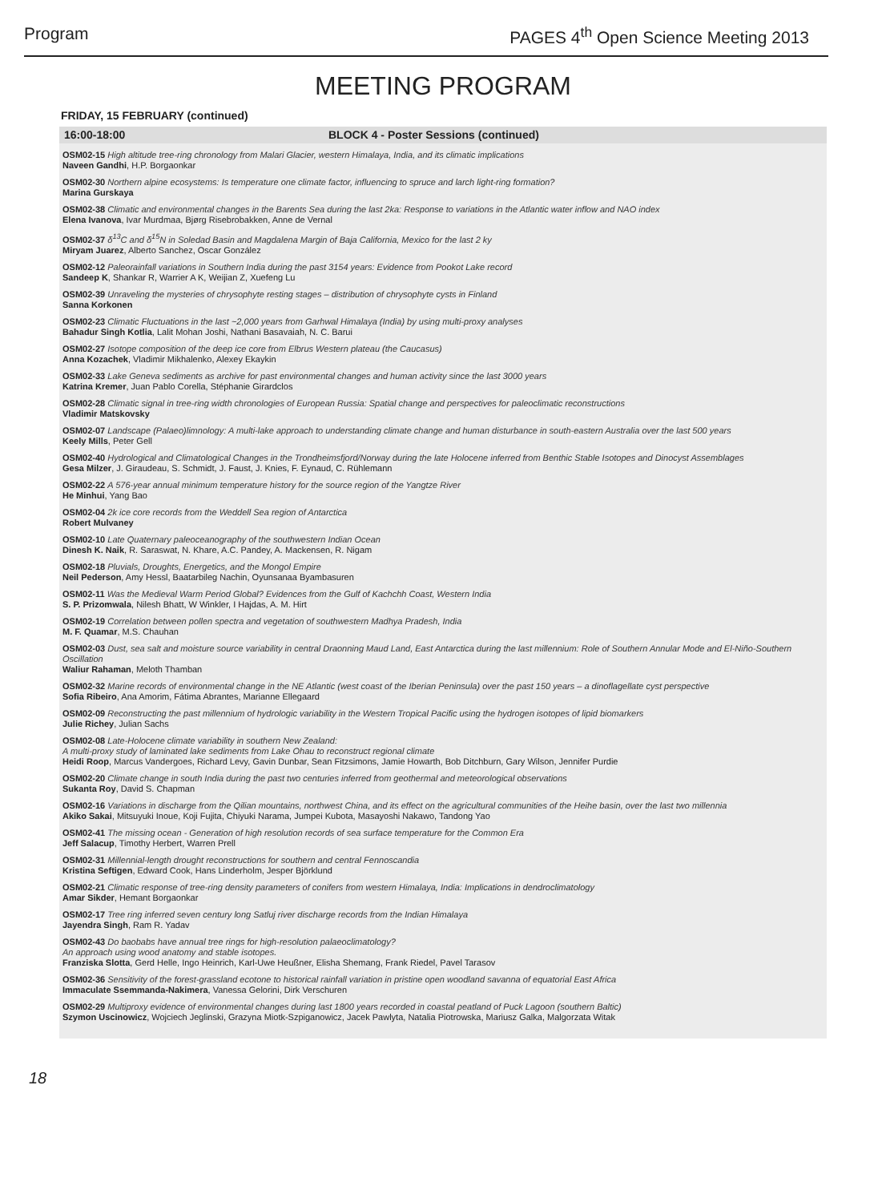Program PAGES 4<sup>th</sup> Open Science Meeting 2013
MEETING PROGRAM
FRIDAY, 15 FEBRUARY (continued)
16:00-18:00 BLOCK 4 - Poster Sessions (continued)
OSM02-15 High altitude tree-ring chronology from Malari Glacier, western Himalaya, India, and its climatic implications
Naveen Gandhi, H.P. Borgaonkar
OSM02-30 Northern alpine ecosystems: Is temperature one climate factor, influencing to spruce and larch light-ring formation?
Marina Gurskaya
OSM02-38 Climatic and environmental changes in the Barents Sea during the last 2ka: Response to variations in the Atlantic water inflow and NAO index
Elena Ivanova, Ivar Murdmaa, Bjørg Risebrobakken, Anne de Vernal
OSM02-37 δ<sup>13</sup>C and δ<sup>15</sup>N in Soledad Basin and Magdalena Margin of Baja California, Mexico for the last 2 ky
Miryam Juarez, Alberto Sanchez, Oscar González
OSM02-12 Paleorainfall variations in Southern India during the past 3154 years: Evidence from Pookot Lake record
Sandeep K, Shankar R, Warrier A K, Weijian Z, Xuefeng Lu
OSM02-39 Unraveling the mysteries of chrysophyte resting stages – distribution of chrysophyte cysts in Finland
Sanna Korkonen
OSM02-23 Climatic Fluctuations in the last ~2,000 years from Garhwal Himalaya (India) by using multi-proxy analyses
Bahadur Singh Kotlia, Lalit Mohan Joshi, Nathani Basavaiah, N. C. Barui
OSM02-27 Isotope composition of the deep ice core from Elbrus Western plateau (the Caucasus)
Anna Kozachek, Vladimir Mikhalenko, Alexey Ekaykin
OSM02-33 Lake Geneva sediments as archive for past environmental changes and human activity since the last 3000 years
Katrina Kremer, Juan Pablo Corella, Stéphanie Girardclos
OSM02-28 Climatic signal in tree-ring width chronologies of European Russia: Spatial change and perspectives for paleoclimatic reconstructions
Vladimir Matskovsky
OSM02-07 Landscape (Palaeo)limnology: A multi-lake approach to understanding climate change and human disturbance in south-eastern Australia over the last 500 years
Keely Mills, Peter Gell
OSM02-40 Hydrological and Climatological Changes in the Trondheimsfjord/Norway during the late Holocene inferred from Benthic Stable Isotopes and Dinocyst Assemblages
Gesa Milzer, J. Giraudeau, S. Schmidt, J. Faust, J. Knies, F. Eynaud, C. Rühlemann
OSM02-22 A 576-year annual minimum temperature history for the source region of the Yangtze River
He Minhui, Yang Bao
OSM02-04 2k ice core records from the Weddell Sea region of Antarctica
Robert Mulvaney
OSM02-10 Late Quaternary paleoceanography of the southwestern Indian Ocean
Dinesh K. Naik, R. Saraswat, N. Khare, A.C. Pandey, A. Mackensen, R. Nigam
OSM02-18 Pluvials, Droughts, Energetics, and the Mongol Empire
Neil Pederson, Amy Hessl, Baatarbileg Nachin, Oyunsanaa Byambasuren
OSM02-11 Was the Medieval Warm Period Global? Evidences from the Gulf of Kachchh Coast, Western India
S. P. Prizomwala, Nilesh Bhatt, W Winkler, I Hajdas, A. M. Hirt
OSM02-19 Correlation between pollen spectra and vegetation of southwestern Madhya Pradesh, India
M. F. Quamar, M.S. Chauhan
OSM02-03 Dust, sea salt and moisture source variability in central Draonning Maud Land, East Antarctica during the last millennium: Role of Southern Annular Mode and El-Niño-Southern Oscillation
Waliur Rahaman, Meloth Thamban
OSM02-32 Marine records of environmental change in the NE Atlantic (west coast of the Iberian Peninsula) over the past 150 years – a dinoflagellate cyst perspective
Sofia Ribeiro, Ana Amorim, Fátima Abrantes, Marianne Ellegaard
OSM02-09 Reconstructing the past millennium of hydrologic variability in the Western Tropical Pacific using the hydrogen isotopes of lipid biomarkers
Julie Richey, Julian Sachs
OSM02-08 Late-Holocene climate variability in southern New Zealand:
A multi-proxy study of laminated lake sediments from Lake Ohau to reconstruct regional climate
Heidi Roop, Marcus Vandergoes, Richard Levy, Gavin Dunbar, Sean Fitzsimons, Jamie Howarth, Bob Ditchburn, Gary Wilson, Jennifer Purdie
OSM02-20 Climate change in south India during the past two centuries inferred from geothermal and meteorological observations
Sukanta Roy, David S. Chapman
OSM02-16 Variations in discharge from the Qilian mountains, northwest China, and its effect on the agricultural communities of the Heihe basin, over the last two millennia
Akiko Sakai, Mitsuyuki Inoue, Koji Fujita, Chiyuki Narama, Jumpei Kubota, Masayoshi Nakawo, Tandong Yao
OSM02-41 The missing ocean - Generation of high resolution records of sea surface temperature for the Common Era
Jeff Salacup, Timothy Herbert, Warren Prell
OSM02-31 Millennial-length drought reconstructions for southern and central Fennoscandia
Kristina Seftigen, Edward Cook, Hans Linderholm, Jesper Björklund
OSM02-21 Climatic response of tree-ring density parameters of conifers from western Himalaya, India: Implications in dendroclimatology
Amar Sikder, Hemant Borgaonkar
OSM02-17 Tree ring inferred seven century long Satluj river discharge records from the Indian Himalaya
Jayendra Singh, Ram R. Yadav
OSM02-43 Do baobabs have annual tree rings for high-resolution palaeoclimatology?
An approach using wood anatomy and stable isotopes.
Franziska Slotta, Gerd Helle, Ingo Heinrich, Karl-Uwe Heußner, Elisha Shemang, Frank Riedel, Pavel Tarasov
OSM02-36 Sensitivity of the forest-grassland ecotone to historical rainfall variation in pristine open woodland savanna of equatorial East Africa
Immaculate Ssemmanda-Nakimera, Vanessa Gelorini, Dirk Verschuren
OSM02-29 Multiproxy evidence of environmental changes during last 1800 years recorded in coastal peatland of Puck Lagoon (southern Baltic)
Szymon Uscinowicz, Wojciech Jeglinski, Grazyna Miotk-Szpiganowicz, Jacek Pawlyta, Natalia Piotrowska, Mariusz Galka, Malgorzata Witak
18